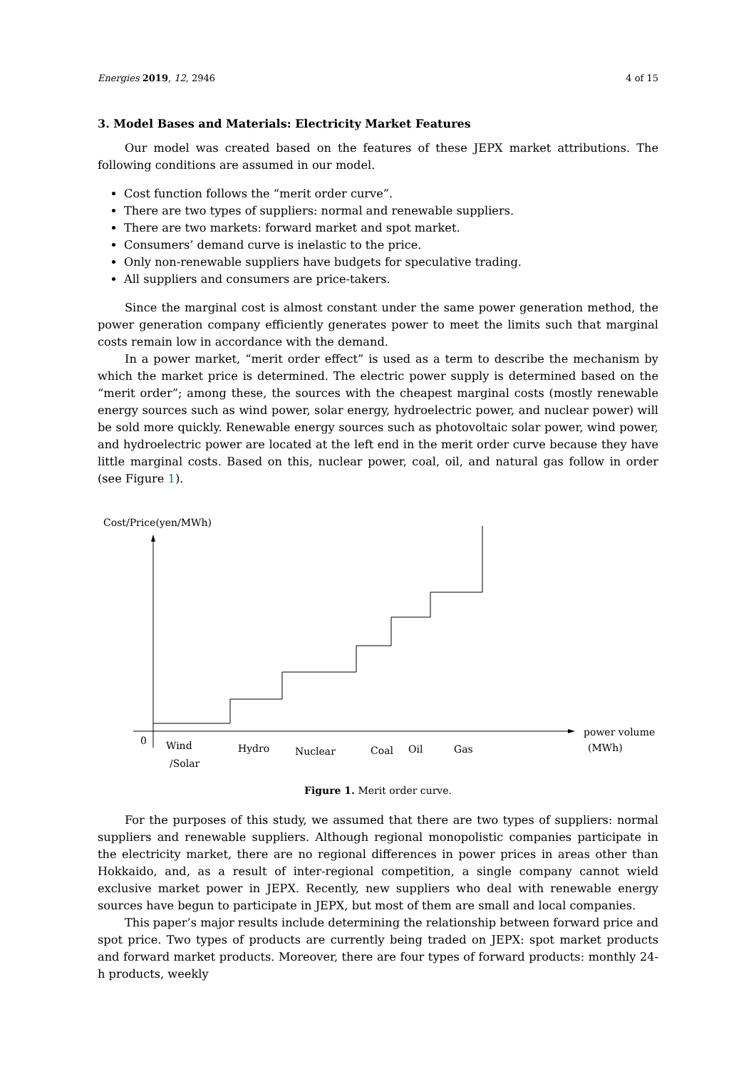Energies 2019, 12, 2946 4 of 15
3. Model Bases and Materials: Electricity Market Features
Our model was created based on the features of these JEPX market attributions. The following conditions are assumed in our model.
Cost function follows the “merit order curve”.
There are two types of suppliers: normal and renewable suppliers.
There are two markets: forward market and spot market.
Consumers’ demand curve is inelastic to the price.
Only non-renewable suppliers have budgets for speculative trading.
All suppliers and consumers are price-takers.
Since the marginal cost is almost constant under the same power generation method, the power generation company efficiently generates power to meet the limits such that marginal costs remain low in accordance with the demand.
In a power market, “merit order effect” is used as a term to describe the mechanism by which the market price is determined. The electric power supply is determined based on the “merit order”; among these, the sources with the cheapest marginal costs (mostly renewable energy sources such as wind power, solar energy, hydroelectric power, and nuclear power) will be sold more quickly. Renewable energy sources such as photovoltaic solar power, wind power, and hydroelectric power are located at the left end in the merit order curve because they have little marginal costs. Based on this, nuclear power, coal, oil, and natural gas follow in order (see Figure 1).
Cost/Price(yen/MWh)
0
Wind
/Solar
Hydro
Nuclear
Coal
Oil
Gas
power volume
(MWh)
Figure 1. Merit order curve.
For the purposes of this study, we assumed that there are two types of suppliers: normal suppliers and renewable suppliers. Although regional monopolistic companies participate in the electricity market, there are no regional differences in power prices in areas other than Hokkaido, and, as a result of inter-regional competition, a single company cannot wield exclusive market power in JEPX. Recently, new suppliers who deal with renewable energy sources have begun to participate in JEPX, but most of them are small and local companies.
This paper’s major results include determining the relationship between forward price and spot price. Two types of products are currently being traded on JEPX: spot market products and forward market products. Moreover, there are four types of forward products: monthly 24-h products, weekly